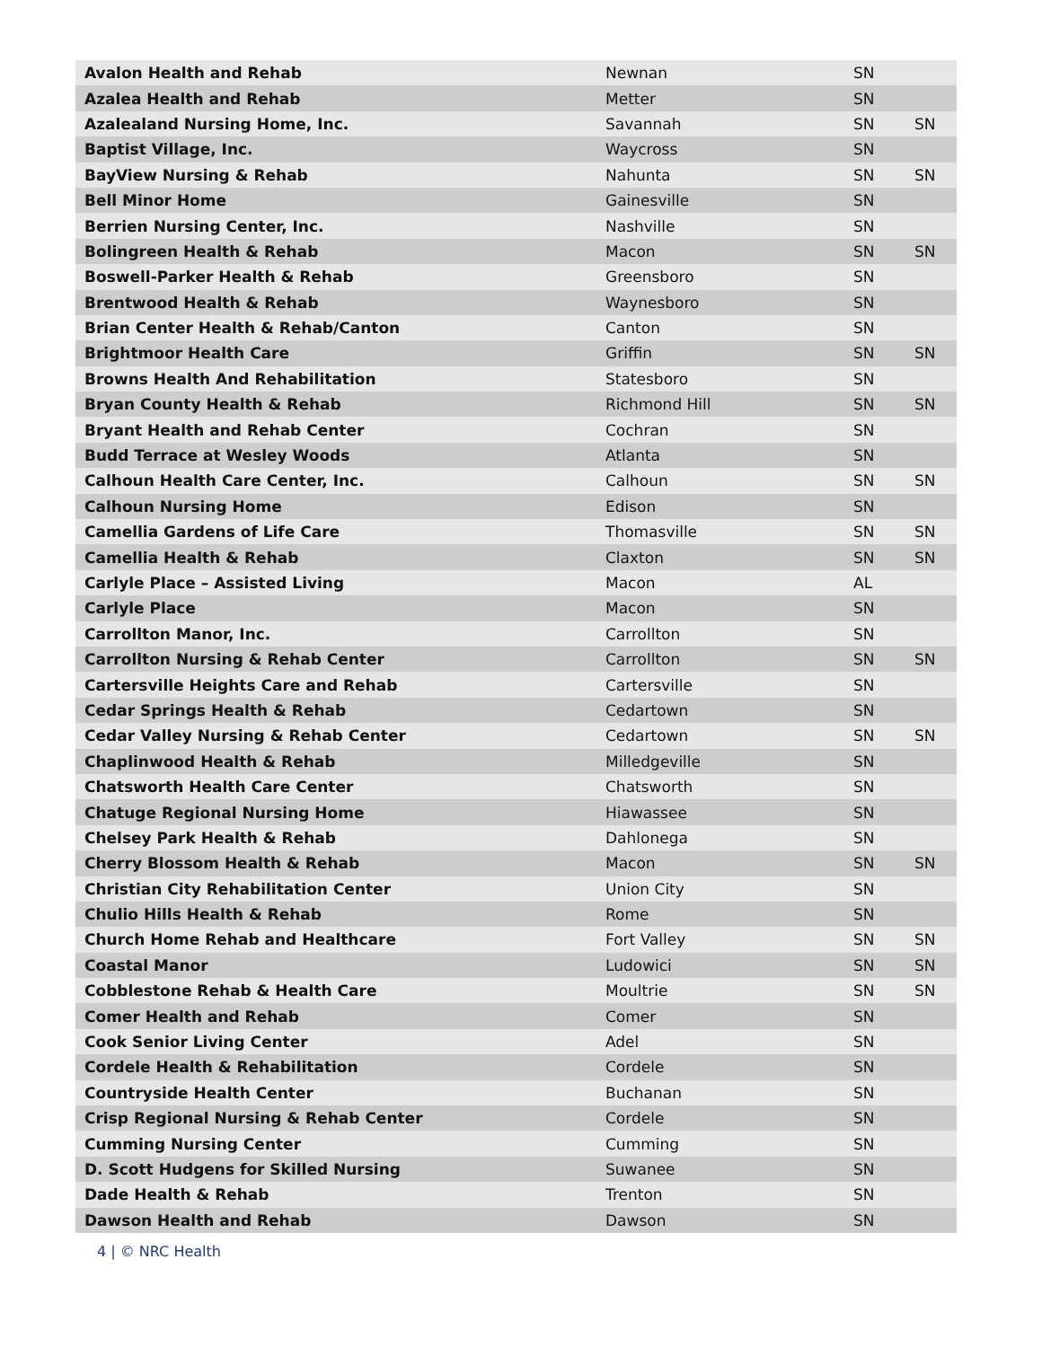| Avalon Health and Rehab | Newnan | SN | |
| Azalea Health and Rehab | Metter | SN | |
| Azalealand Nursing Home, Inc. | Savannah | SN | SN |
| Baptist Village, Inc. | Waycross | SN | |
| BayView Nursing & Rehab | Nahunta | SN | SN |
| Bell Minor Home | Gainesville | SN | |
| Berrien Nursing Center, Inc. | Nashville | SN | |
| Bolingreen Health & Rehab | Macon | SN | SN |
| Boswell-Parker Health & Rehab | Greensboro | SN | |
| Brentwood Health & Rehab | Waynesboro | SN | |
| Brian Center Health & Rehab/Canton | Canton | SN | |
| Brightmoor Health Care | Griffin | SN | SN |
| Browns Health And Rehabilitation | Statesboro | SN | |
| Bryan County Health & Rehab | Richmond Hill | SN | SN |
| Bryant Health and Rehab Center | Cochran | SN | |
| Budd Terrace at Wesley Woods | Atlanta | SN | |
| Calhoun Health Care Center, Inc. | Calhoun | SN | SN |
| Calhoun Nursing Home | Edison | SN | |
| Camellia Gardens of Life Care | Thomasville | SN | SN |
| Camellia Health & Rehab | Claxton | SN | SN |
| Carlyle Place – Assisted Living | Macon | AL | |
| Carlyle Place | Macon | SN | |
| Carrollton Manor, Inc. | Carrollton | SN | |
| Carrollton Nursing & Rehab Center | Carrollton | SN | SN |
| Cartersville Heights Care and Rehab | Cartersville | SN | |
| Cedar Springs Health & Rehab | Cedartown | SN | |
| Cedar Valley Nursing & Rehab Center | Cedartown | SN | SN |
| Chaplinwood Health & Rehab | Milledgeville | SN | |
| Chatsworth Health Care Center | Chatsworth | SN | |
| Chatuge Regional Nursing Home | Hiawassee | SN | |
| Chelsey Park Health & Rehab | Dahlonega | SN | |
| Cherry Blossom Health & Rehab | Macon | SN | SN |
| Christian City Rehabilitation Center | Union City | SN | |
| Chulio Hills Health & Rehab | Rome | SN | |
| Church Home Rehab and Healthcare | Fort Valley | SN | SN |
| Coastal Manor | Ludowici | SN | SN |
| Cobblestone Rehab & Health Care | Moultrie | SN | SN |
| Comer Health and Rehab | Comer | SN | |
| Cook Senior Living Center | Adel | SN | |
| Cordele Health & Rehabilitation | Cordele | SN | |
| Countryside Health Center | Buchanan | SN | |
| Crisp Regional Nursing & Rehab Center | Cordele | SN | |
| Cumming Nursing Center | Cumming | SN | |
| D. Scott Hudgens for Skilled Nursing | Suwanee | SN | |
| Dade Health & Rehab | Trenton | SN | |
| Dawson Health and Rehab | Dawson | SN | |
4 | © NRC Health